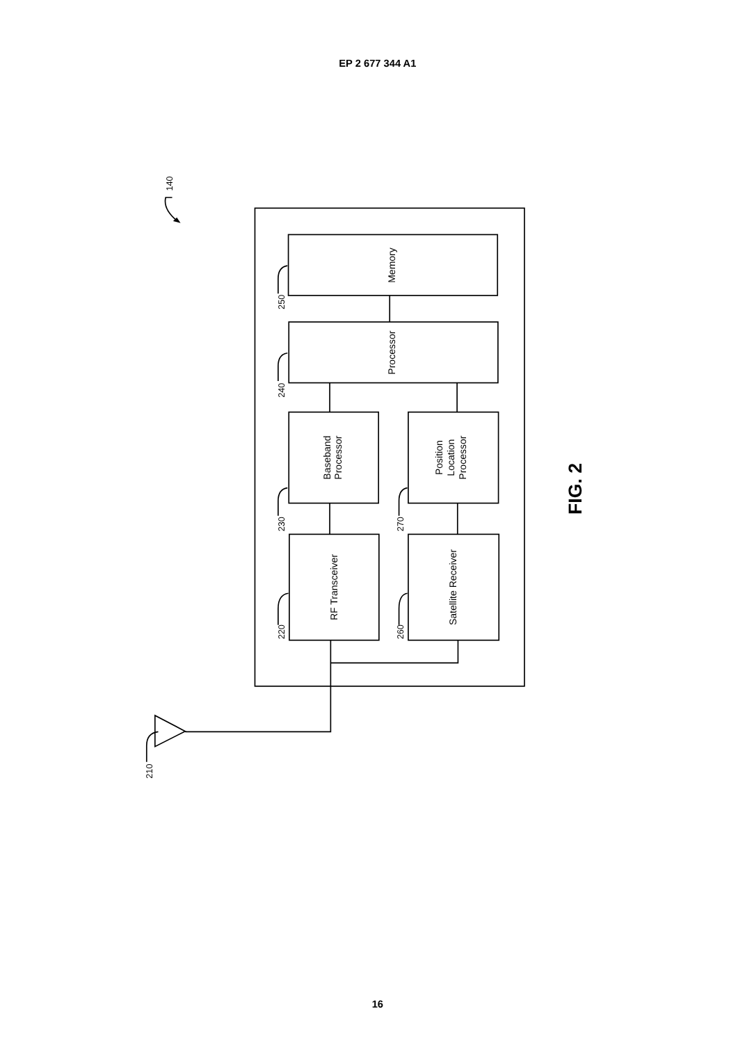EP 2 677 344 A1
Memory
Processor
Baseband
Processor
Position
Location
Processor
RF Transceiver
Satellite Receiver
250
240
230
220
270
260
210
140
FIG. 2
16